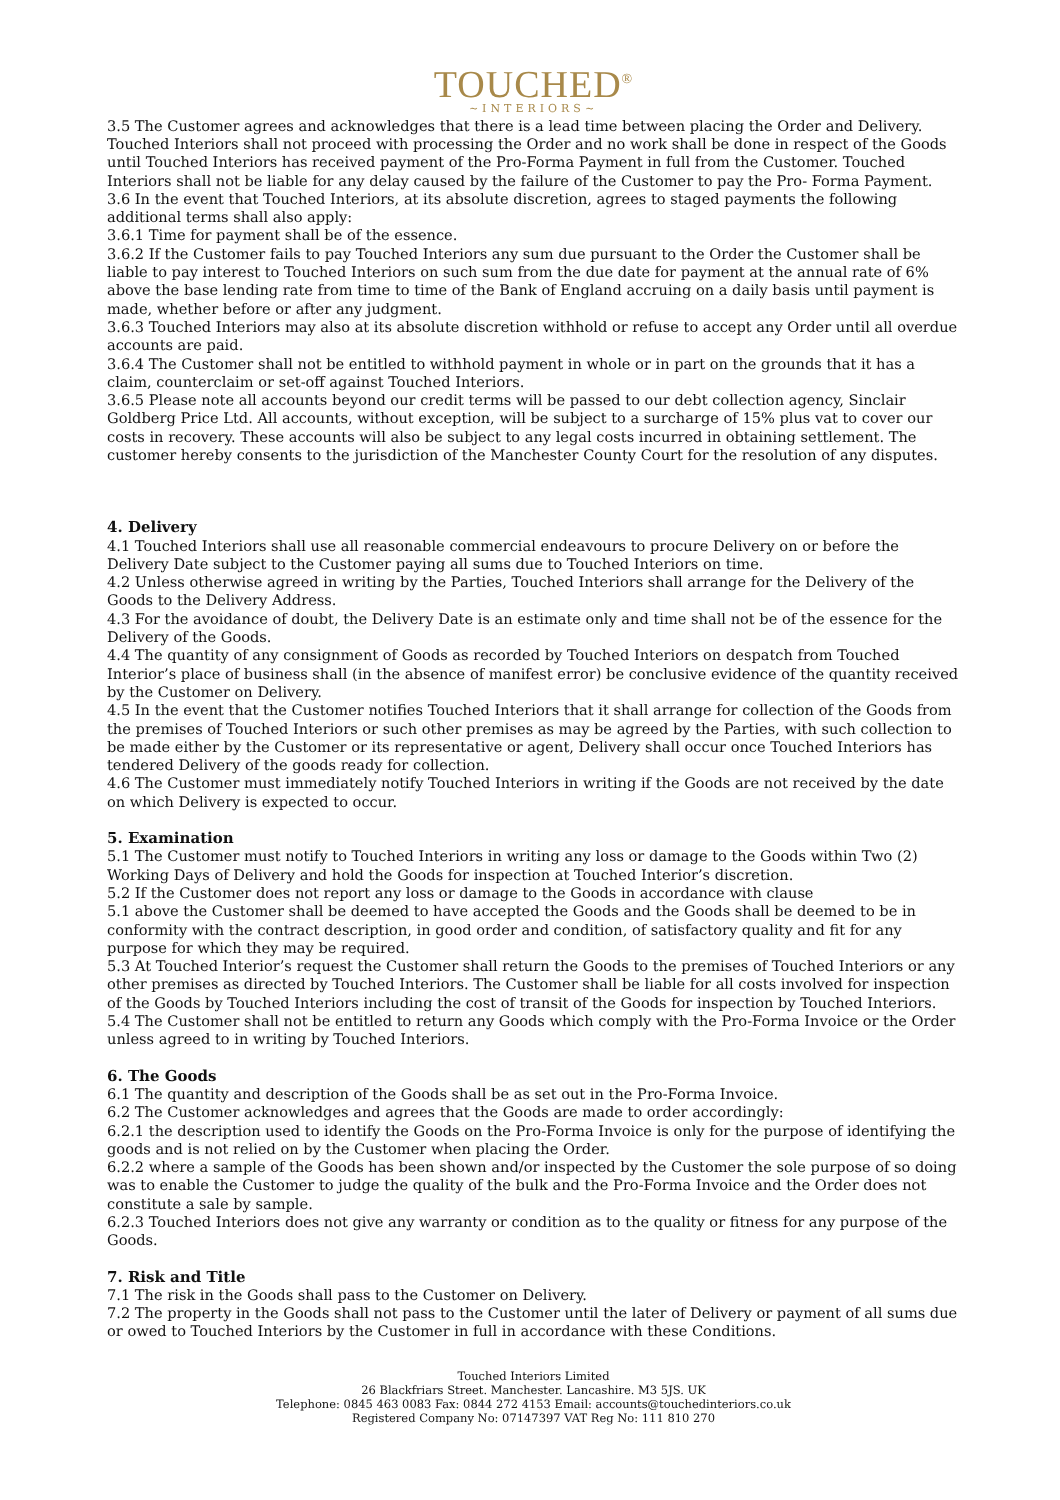TOUCHED<sup>®</sup>
~INTERIORS~
3.5 The Customer agrees and acknowledges that there is a lead time between placing the Order and Delivery. Touched Interiors shall not proceed with processing the Order and no work shall be done in respect of the Goods until Touched Interiors has received payment of the Pro-Forma Payment in full from the Customer. Touched Interiors shall not be liable for any delay caused by the failure of the Customer to pay the Pro- Forma Payment.
3.6 In the event that Touched Interiors, at its absolute discretion, agrees to staged payments the following additional terms shall also apply:
3.6.1 Time for payment shall be of the essence.
3.6.2 If the Customer fails to pay Touched Interiors any sum due pursuant to the Order the Customer shall be liable to pay interest to Touched Interiors on such sum from the due date for payment at the annual rate of 6% above the base lending rate from time to time of the Bank of England accruing on a daily basis until payment is made, whether before or after any judgment.
3.6.3 Touched Interiors may also at its absolute discretion withhold or refuse to accept any Order until all overdue accounts are paid.
3.6.4 The Customer shall not be entitled to withhold payment in whole or in part on the grounds that it has a claim, counterclaim or set-off against Touched Interiors.
3.6.5 Please note all accounts beyond our credit terms will be passed to our debt collection agency, Sinclair Goldberg Price Ltd. All accounts, without exception, will be subject to a surcharge of 15% plus vat to cover our costs in recovery. These accounts will also be subject to any legal costs incurred in obtaining settlement. The customer hereby consents to the jurisdiction of the Manchester County Court for the resolution of any disputes.
4. Delivery
4.1 Touched Interiors shall use all reasonable commercial endeavours to procure Delivery on or before the Delivery Date subject to the Customer paying all sums due to Touched Interiors on time.
4.2 Unless otherwise agreed in writing by the Parties, Touched Interiors shall arrange for the Delivery of the Goods to the Delivery Address.
4.3 For the avoidance of doubt, the Delivery Date is an estimate only and time shall not be of the essence for the Delivery of the Goods.
4.4 The quantity of any consignment of Goods as recorded by Touched Interiors on despatch from Touched Interior’s place of business shall (in the absence of manifest error) be conclusive evidence of the quantity received by the Customer on Delivery.
4.5 In the event that the Customer notifies Touched Interiors that it shall arrange for collection of the Goods from the premises of Touched Interiors or such other premises as may be agreed by the Parties, with such collection to be made either by the Customer or its representative or agent, Delivery shall occur once Touched Interiors has tendered Delivery of the goods ready for collection.
4.6 The Customer must immediately notify Touched Interiors in writing if the Goods are not received by the date on which Delivery is expected to occur.
5. Examination
5.1 The Customer must notify to Touched Interiors in writing any loss or damage to the Goods within Two (2) Working Days of Delivery and hold the Goods for inspection at Touched Interior’s discretion.
5.2 If the Customer does not report any loss or damage to the Goods in accordance with clause
5.1 above the Customer shall be deemed to have accepted the Goods and the Goods shall be deemed to be in conformity with the contract description, in good order and condition, of satisfactory quality and fit for any purpose for which they may be required.
5.3 At Touched Interior’s request the Customer shall return the Goods to the premises of Touched Interiors or any other premises as directed by Touched Interiors. The Customer shall be liable for all costs involved for inspection of the Goods by Touched Interiors including the cost of transit of the Goods for inspection by Touched Interiors.
5.4 The Customer shall not be entitled to return any Goods which comply with the Pro-Forma Invoice or the Order unless agreed to in writing by Touched Interiors.
6. The Goods
6.1 The quantity and description of the Goods shall be as set out in the Pro-Forma Invoice.
6.2 The Customer acknowledges and agrees that the Goods are made to order accordingly:
6.2.1 the description used to identify the Goods on the Pro-Forma Invoice is only for the purpose of identifying the goods and is not relied on by the Customer when placing the Order.
6.2.2 where a sample of the Goods has been shown and/or inspected by the Customer the sole purpose of so doing was to enable the Customer to judge the quality of the bulk and the Pro-Forma Invoice and the Order does not constitute a sale by sample.
6.2.3 Touched Interiors does not give any warranty or condition as to the quality or fitness for any purpose of the Goods.
7. Risk and Title
7.1 The risk in the Goods shall pass to the Customer on Delivery.
7.2 The property in the Goods shall not pass to the Customer until the later of Delivery or payment of all sums due or owed to Touched Interiors by the Customer in full in accordance with these Conditions.
Touched Interiors Limited
26 Blackfriars Street. Manchester. Lancashire. M3 5JS. UK
Telephone: 0845 463 0083 Fax: 0844 272 4153 Email: accounts@touchedinteriors.co.uk
Registered Company No: 07147397 VAT Reg No: 111 810 270